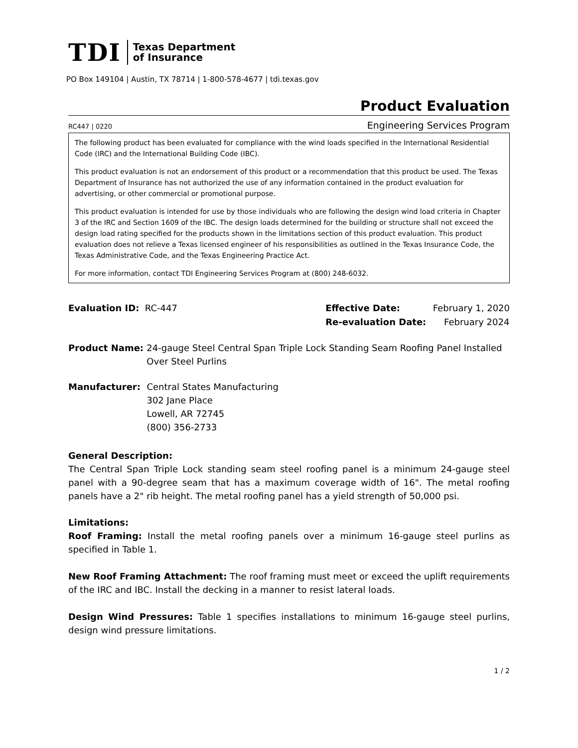TDI Texas Department
of Insurance
PO Box 149104 | Austin, TX 78714 | 1-800-578-4677 | tdi.texas.gov
Product Evaluation
RC447 | 0220 Engineering Services Program
The following product has been evaluated for compliance with the wind loads specified in the International Residential Code (IRC) and the International Building Code (IBC).
This product evaluation is not an endorsement of this product or a recommendation that this product be used. The Texas Department of Insurance has not authorized the use of any information contained in the product evaluation for advertising, or other commercial or promotional purpose.
This product evaluation is intended for use by those individuals who are following the design wind load criteria in Chapter 3 of the IRC and Section 1609 of the IBC. The design loads determined for the building or structure shall not exceed the design load rating specified for the products shown in the limitations section of this product evaluation. This product evaluation does not relieve a Texas licensed engineer of his responsibilities as outlined in the Texas Insurance Code, the Texas Administrative Code, and the Texas Engineering Practice Act.
For more information, contact TDI Engineering Services Program at (800) 248-6032.
Evaluation ID: RC-447 Effective Date: February 1, 2020
Re-evaluation Date: February 2024
Product Name: 24-gauge Steel Central Span Triple Lock Standing Seam Roofing Panel Installed Over Steel Purlins
Manufacturer: Central States Manufacturing
302 Jane Place
Lowell, AR 72745
(800) 356-2733
General Description:
The Central Span Triple Lock standing seam steel roofing panel is a minimum 24-gauge steel panel with a 90-degree seam that has a maximum coverage width of 16". The metal roofing panels have a 2" rib height. The metal roofing panel has a yield strength of 50,000 psi.
Limitations:
Roof Framing: Install the metal roofing panels over a minimum 16-gauge steel purlins as specified in Table 1.
New Roof Framing Attachment: The roof framing must meet or exceed the uplift requirements of the IRC and IBC. Install the decking in a manner to resist lateral loads.
Design Wind Pressures: Table 1 specifies installations to minimum 16-gauge steel purlins, design wind pressure limitations.
1 / 2